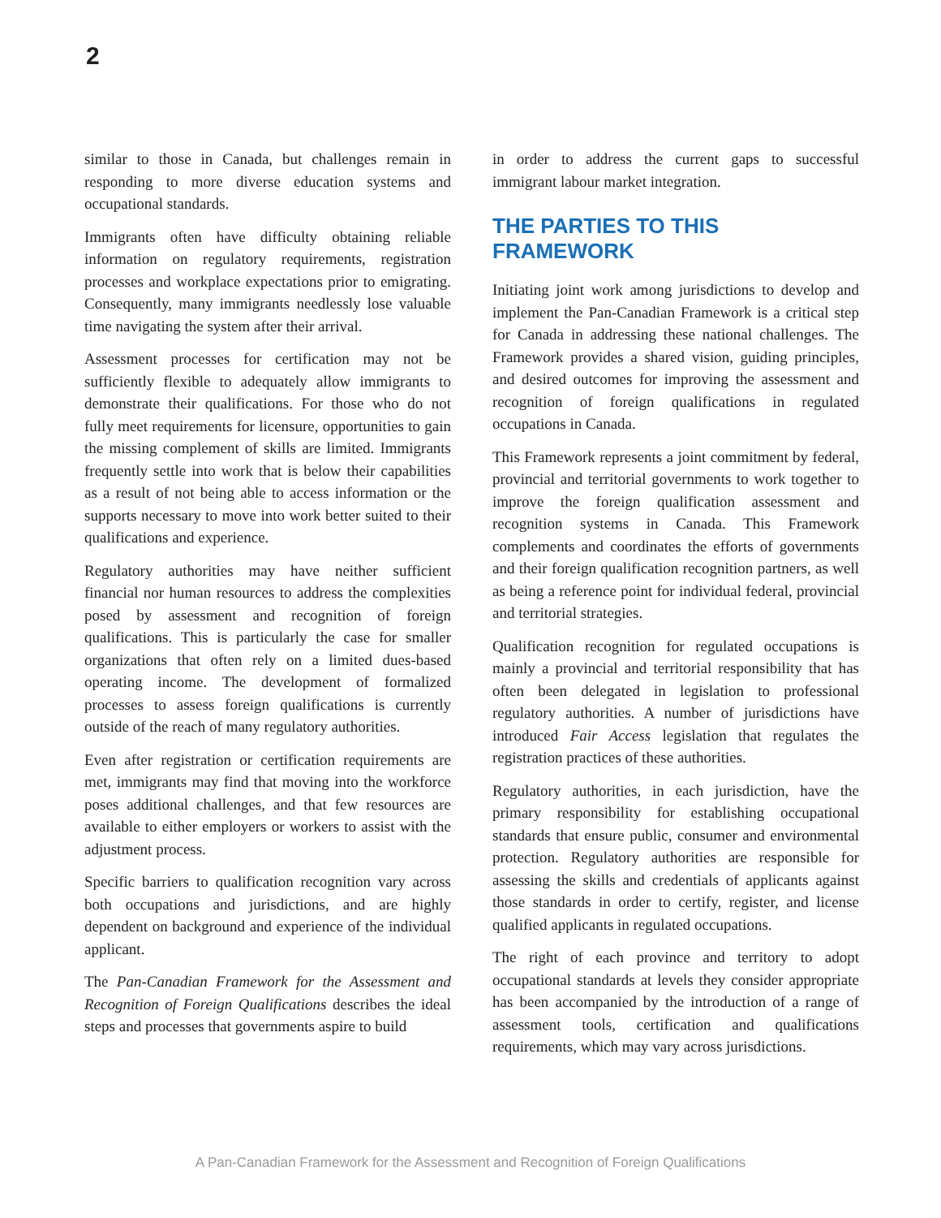2
similar to those in Canada, but challenges remain in responding to more diverse education systems and occupational standards.
Immigrants often have difficulty obtaining reliable information on regulatory requirements, registration processes and workplace expectations prior to emigrating. Consequently, many immigrants needlessly lose valuable time navigating the system after their arrival.
Assessment processes for certification may not be sufficiently flexible to adequately allow immigrants to demonstrate their qualifications. For those who do not fully meet requirements for licensure, opportunities to gain the missing complement of skills are limited. Immigrants frequently settle into work that is below their capabilities as a result of not being able to access information or the supports necessary to move into work better suited to their qualifications and experience.
Regulatory authorities may have neither sufficient financial nor human resources to address the complexities posed by assessment and recognition of foreign qualifications. This is particularly the case for smaller organizations that often rely on a limited dues-based operating income. The development of formalized processes to assess foreign qualifications is currently outside of the reach of many regulatory authorities.
Even after registration or certification requirements are met, immigrants may find that moving into the workforce poses additional challenges, and that few resources are available to either employers or workers to assist with the adjustment process.
Specific barriers to qualification recognition vary across both occupations and jurisdictions, and are highly dependent on background and experience of the individual applicant.
The Pan-Canadian Framework for the Assessment and Recognition of Foreign Qualifications describes the ideal steps and processes that governments aspire to build
in order to address the current gaps to successful immigrant labour market integration.
THE PARTIES TO THIS FRAMEWORK
Initiating joint work among jurisdictions to develop and implement the Pan-Canadian Framework is a critical step for Canada in addressing these national challenges. The Framework provides a shared vision, guiding principles, and desired outcomes for improving the assessment and recognition of foreign qualifications in regulated occupations in Canada.
This Framework represents a joint commitment by federal, provincial and territorial governments to work together to improve the foreign qualification assessment and recognition systems in Canada. This Framework complements and coordinates the efforts of governments and their foreign qualification recognition partners, as well as being a reference point for individual federal, provincial and territorial strategies.
Qualification recognition for regulated occupations is mainly a provincial and territorial responsibility that has often been delegated in legislation to professional regulatory authorities. A number of jurisdictions have introduced Fair Access legislation that regulates the registration practices of these authorities.
Regulatory authorities, in each jurisdiction, have the primary responsibility for establishing occupational standards that ensure public, consumer and environmental protection. Regulatory authorities are responsible for assessing the skills and credentials of applicants against those standards in order to certify, register, and license qualified applicants in regulated occupations.
The right of each province and territory to adopt occupational standards at levels they consider appropriate has been accompanied by the introduction of a range of assessment tools, certification and qualifications requirements, which may vary across jurisdictions.
A Pan-Canadian Framework for the Assessment and Recognition of Foreign Qualifications